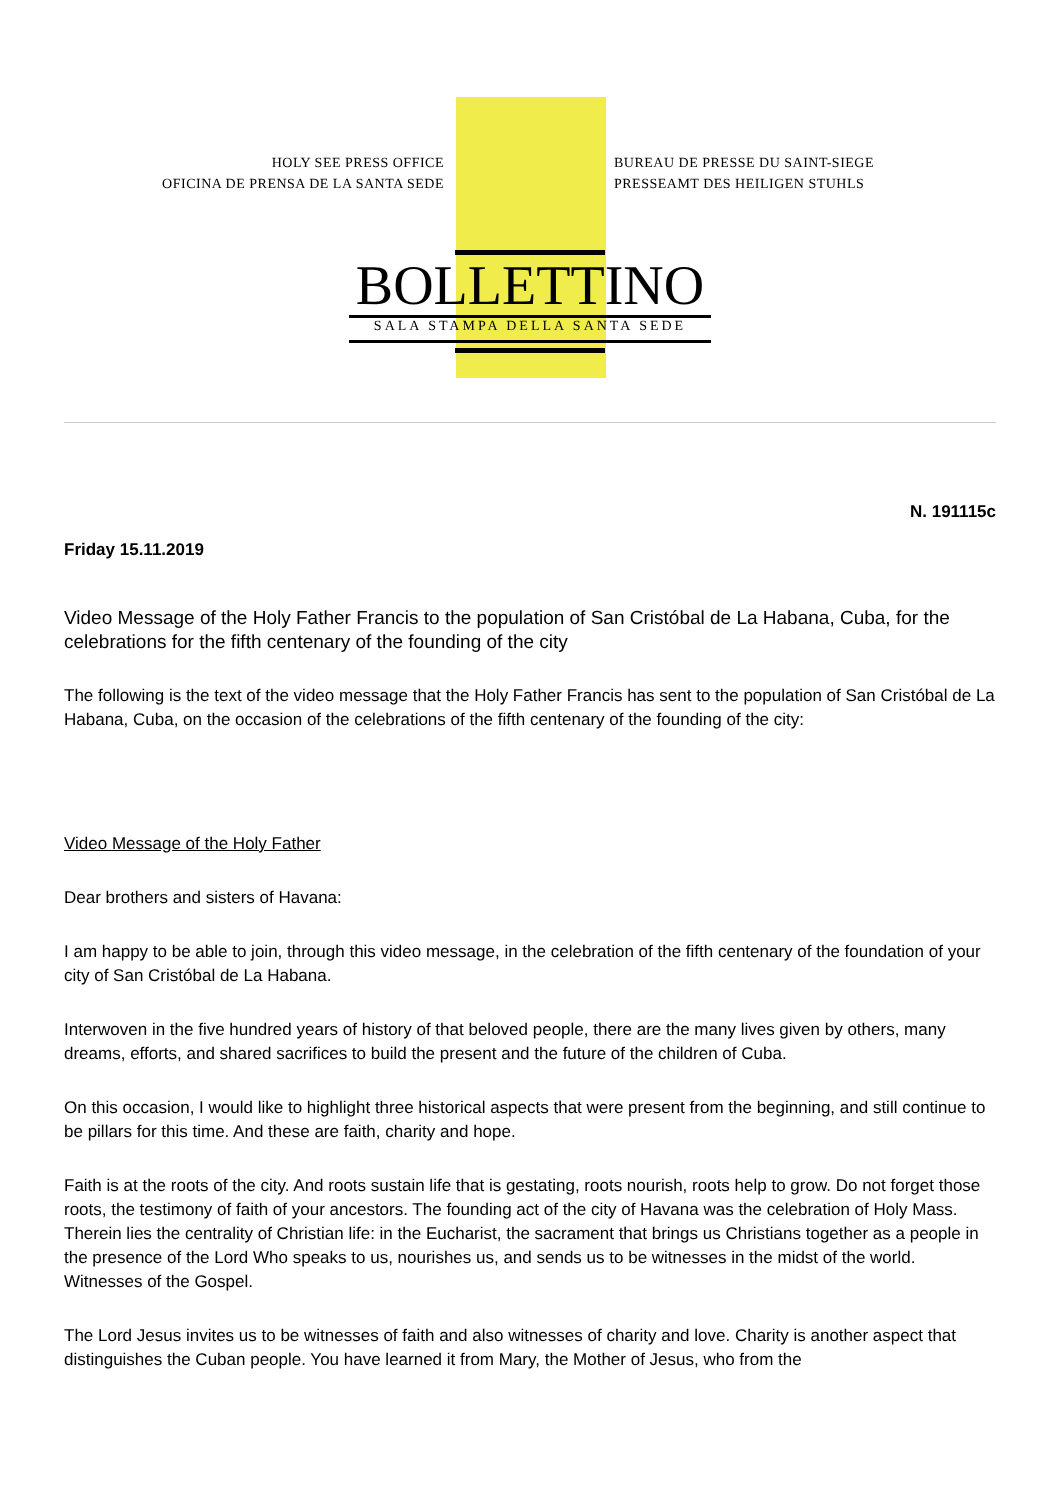HOLY SEE PRESS OFFICE
OFICINA DE PRENSA DE LA SANTA SEDE
BUREAU DE PRESSE DU SAINT-SIEGE
PRESSEAMT DES HEILIGEN STUHLS
BOLLETTINO
SALA STAMPA DELLA SANTA SEDE
N. 191115c
Friday 15.11.2019
Video Message of the Holy Father Francis to the population of San Cristóbal de La Habana, Cuba, for the celebrations for the fifth centenary of the founding of the city
The following is the text of the video message that the Holy Father Francis has sent to the population of San Cristóbal de La Habana, Cuba, on the occasion of the celebrations of the fifth centenary of the founding of the city:
Video Message of the Holy Father
Dear brothers and sisters of Havana:
I am happy to be able to join, through this video message, in the celebration of the fifth centenary of the foundation of your city of San Cristóbal de La Habana.
Interwoven in the five hundred years of history of that beloved people, there are the many lives given by others, many dreams, efforts, and shared sacrifices to build the present and the future of the children of Cuba.
On this occasion, I would like to highlight three historical aspects that were present from the beginning, and still continue to be pillars for this time. And these are faith, charity and hope.
Faith is at the roots of the city. And roots sustain life that is gestating, roots nourish, roots help to grow. Do not forget those roots, the testimony of faith of your ancestors. The founding act of the city of Havana was the celebration of Holy Mass. Therein lies the centrality of Christian life: in the Eucharist, the sacrament that brings us Christians together as a people in the presence of the Lord Who speaks to us, nourishes us, and sends us to be witnesses in the midst of the world. Witnesses of the Gospel.
The Lord Jesus invites us to be witnesses of faith and also witnesses of charity and love. Charity is another aspect that distinguishes the Cuban people. You have learned it from Mary, the Mother of Jesus, who from the